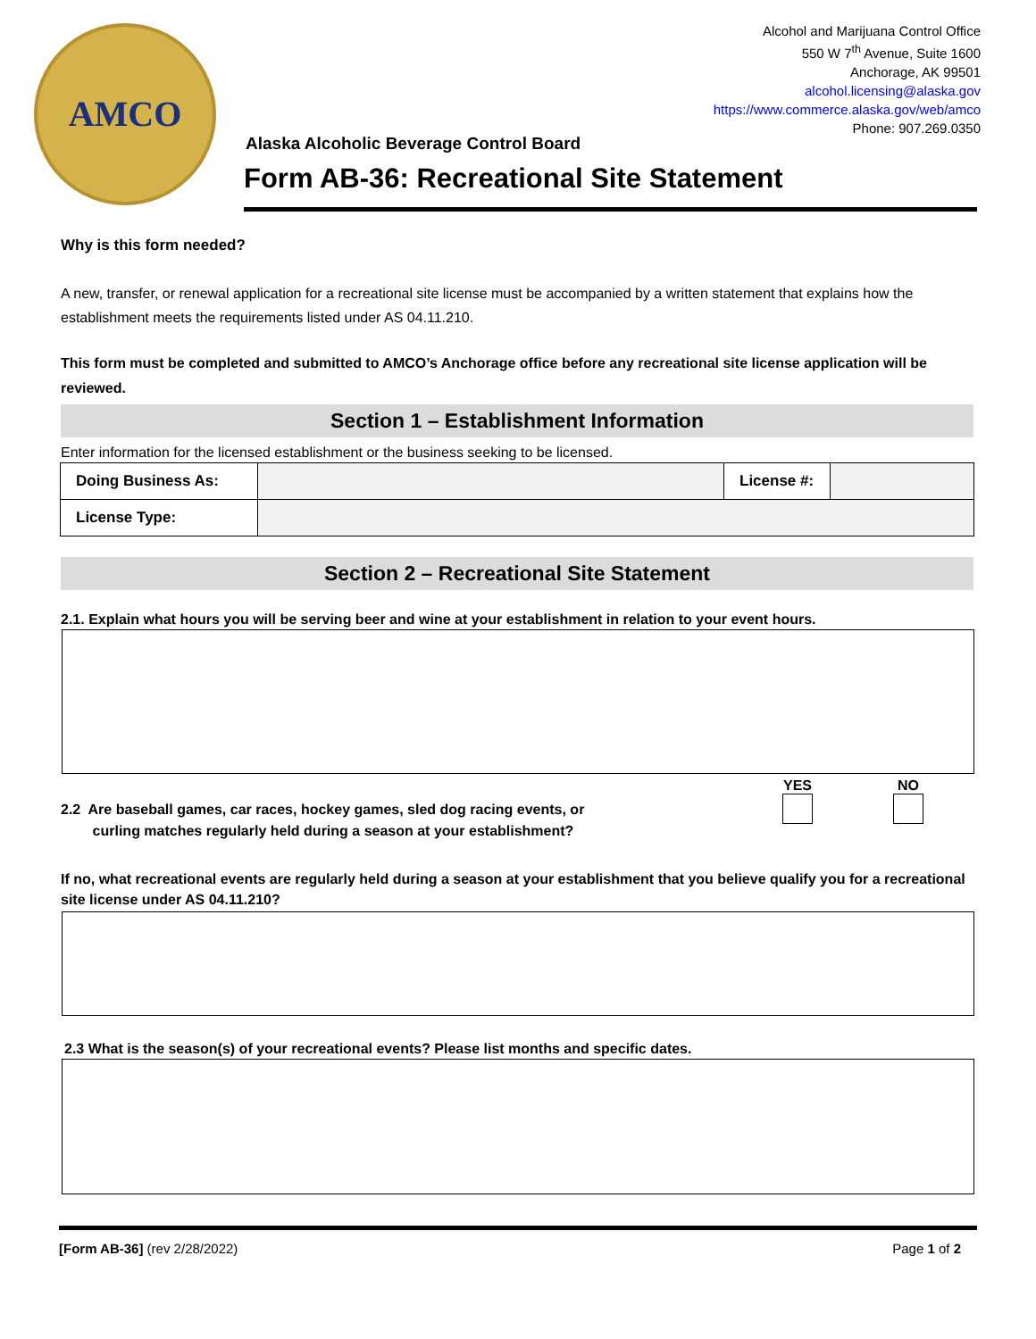AMCO
Alcohol and Marijuana Control Office
550 W 7<sup>th</sup> Avenue, Suite 1600
Anchorage, AK 99501
alcohol.licensing@alaska.gov
https://www.commerce.alaska.gov/web/amco
Phone: 907.269.0350
Alaska Alcoholic Beverage Control Board
Form AB-36: Recreational Site Statement
Why is this form needed?
A new, transfer, or renewal application for a recreational site license must be accompanied by a written statement that explains how the establishment meets the requirements listed under AS 04.11.210.
This form must be completed and submitted to AMCO’s Anchorage office before any recreational site license application will be reviewed.
Section 1 – Establishment Information
Enter information for the licensed establishment or the business seeking to be licensed.
| Doing Business As: | | License #: | |
| License Type: | | | |
Section 2 – Recreational Site Statement
2.1. Explain what hours you will be serving beer and wine at your establishment in relation to your event hours.
2.2 Are baseball games, car races, hockey games, sled dog racing events, or
curling matches regularly held during a season at your establishment?
YES
NO
If no, what recreational events are regularly held during a season at your establishment that you believe qualify you for a recreational site license under AS 04.11.210?
2.3 What is the season(s) of your recreational events? Please list months and specific dates.
[Form AB-36] (rev 2/28/2022) Page 1 of 2